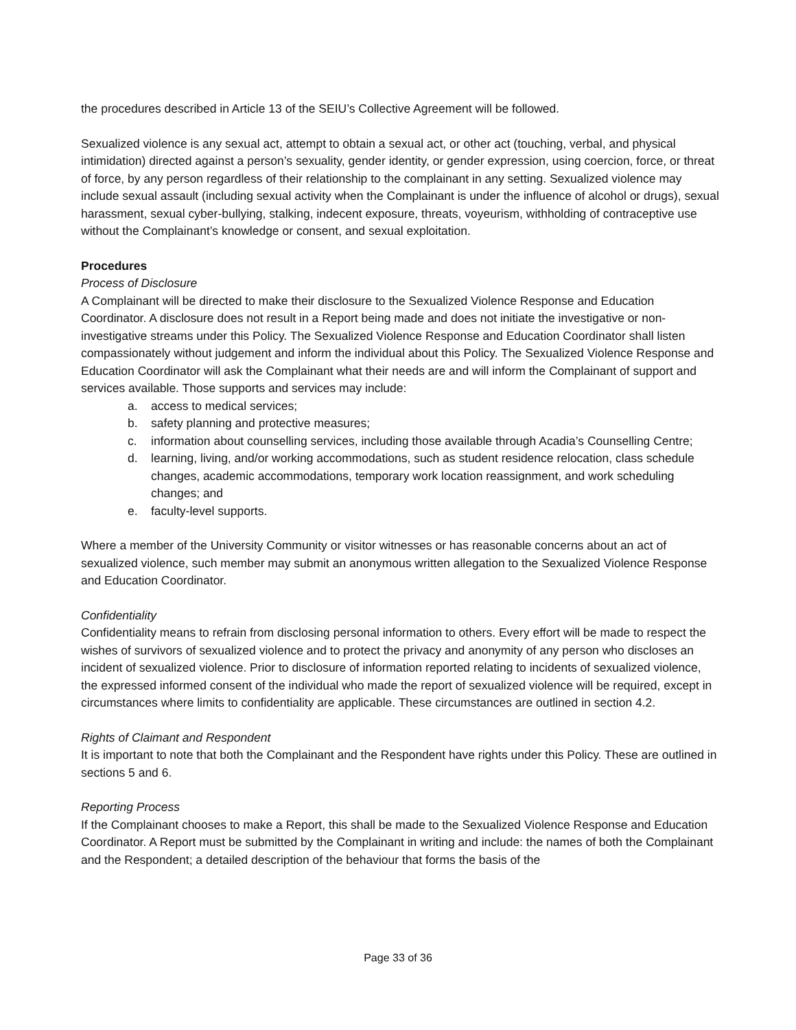the procedures described in Article 13 of the SEIU’s Collective Agreement will be followed.
Sexualized violence is any sexual act, attempt to obtain a sexual act, or other act (touching, verbal, and physical intimidation) directed against a person’s sexuality, gender identity, or gender expression, using coercion, force, or threat of force, by any person regardless of their relationship to the complainant in any setting. Sexualized violence may include sexual assault (including sexual activity when the Complainant is under the influence of alcohol or drugs), sexual harassment, sexual cyber-bullying, stalking, indecent exposure, threats, voyeurism, withholding of contraceptive use without the Complainant’s knowledge or consent, and sexual exploitation.
Procedures
Process of Disclosure
A Complainant will be directed to make their disclosure to the Sexualized Violence Response and Education Coordinator. A disclosure does not result in a Report being made and does not initiate the investigative or non-investigative streams under this Policy. The Sexualized Violence Response and Education Coordinator shall listen compassionately without judgement and inform the individual about this Policy. The Sexualized Violence Response and Education Coordinator will ask the Complainant what their needs are and will inform the Complainant of support and services available. Those supports and services may include:
a. access to medical services;
b. safety planning and protective measures;
c. information about counselling services, including those available through Acadia’s Counselling Centre;
d. learning, living, and/or working accommodations, such as student residence relocation, class schedule changes, academic accommodations, temporary work location reassignment, and work scheduling changes; and
e. faculty-level supports.
Where a member of the University Community or visitor witnesses or has reasonable concerns about an act of sexualized violence, such member may submit an anonymous written allegation to the Sexualized Violence Response and Education Coordinator.
Confidentiality
Confidentiality means to refrain from disclosing personal information to others. Every effort will be made to respect the wishes of survivors of sexualized violence and to protect the privacy and anonymity of any person who discloses an incident of sexualized violence. Prior to disclosure of information reported relating to incidents of sexualized violence, the expressed informed consent of the individual who made the report of sexualized violence will be required, except in circumstances where limits to confidentiality are applicable. These circumstances are outlined in section 4.2.
Rights of Claimant and Respondent
It is important to note that both the Complainant and the Respondent have rights under this Policy. These are outlined in sections 5 and 6.
Reporting Process
If the Complainant chooses to make a Report, this shall be made to the Sexualized Violence Response and Education Coordinator. A Report must be submitted by the Complainant in writing and include: the names of both the Complainant and the Respondent; a detailed description of the behaviour that forms the basis of the
Page 33 of 36